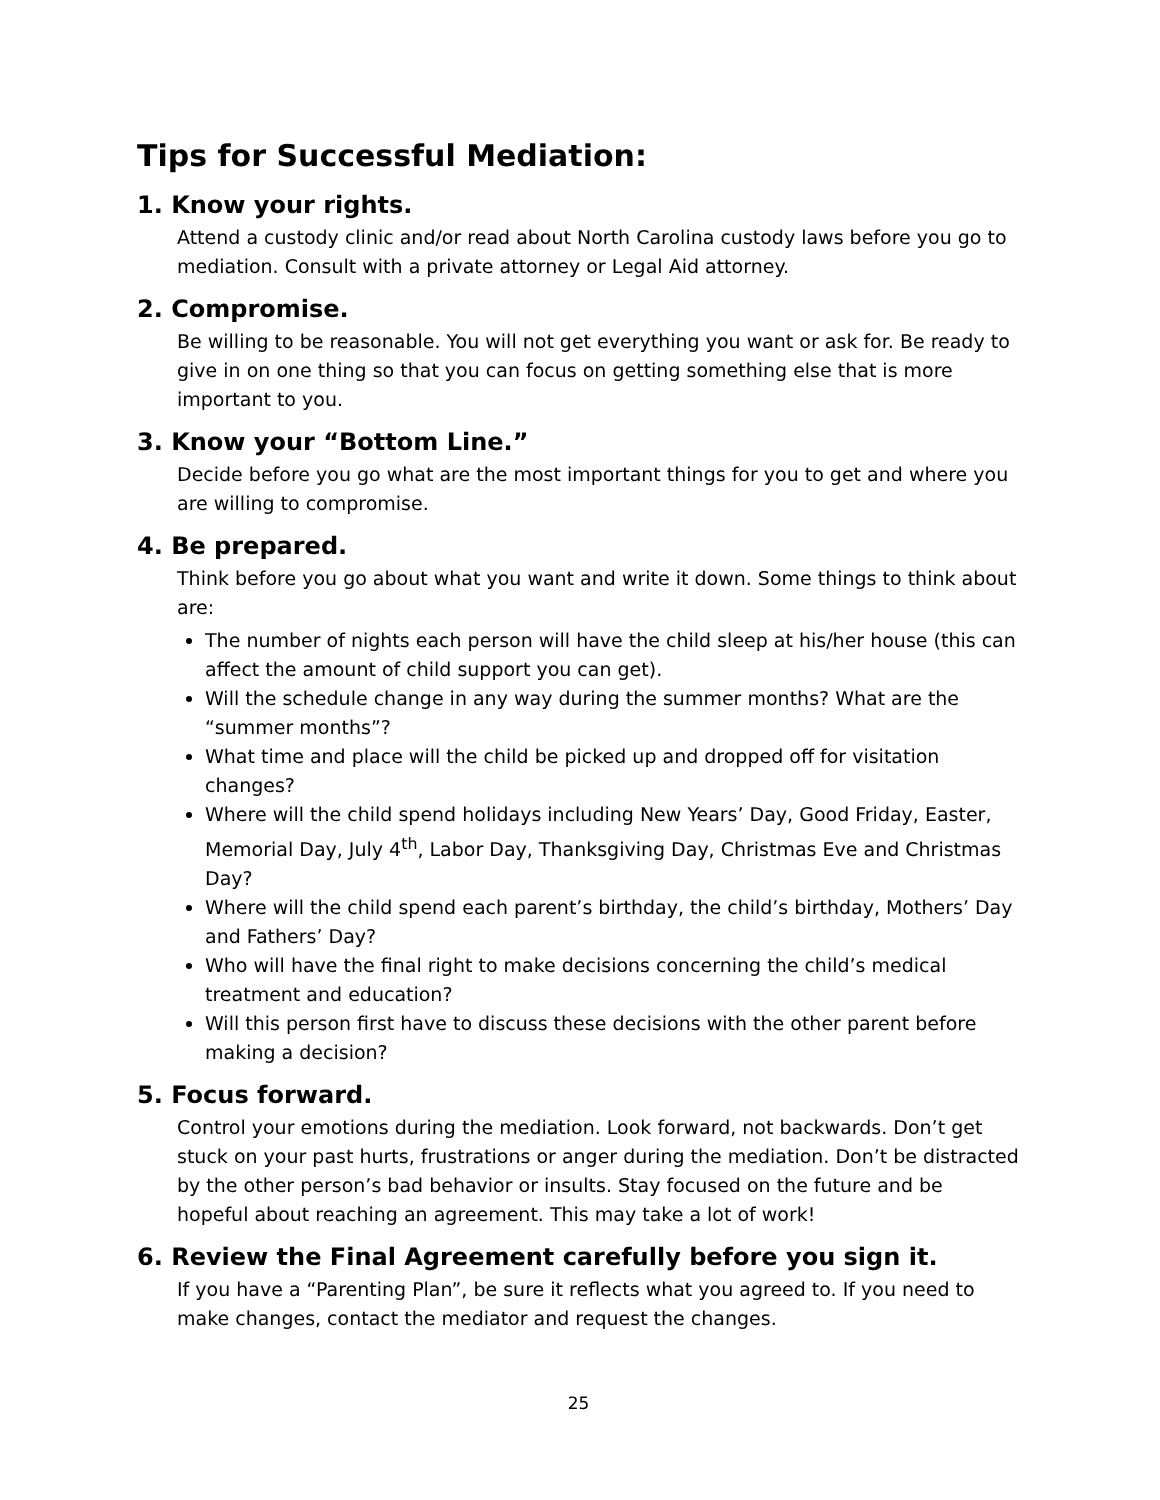Tips for Successful Mediation:
1. Know your rights.
Attend a custody clinic and/or read about North Carolina custody laws before you go to mediation. Consult with a private attorney or Legal Aid attorney.
2. Compromise.
Be willing to be reasonable. You will not get everything you want or ask for. Be ready to give in on one thing so that you can focus on getting something else that is more important to you.
3. Know your “Bottom Line.”
Decide before you go what are the most important things for you to get and where you are willing to compromise.
4. Be prepared.
Think before you go about what you want and write it down. Some things to think about are:
The number of nights each person will have the child sleep at his/her house (this can affect the amount of child support you can get).
Will the schedule change in any way during the summer months? What are the “summer months”?
What time and place will the child be picked up and dropped off for visitation changes?
Where will the child spend holidays including New Years’ Day, Good Friday, Easter, Memorial Day, July 4<sup>th</sup>, Labor Day, Thanksgiving Day, Christmas Eve and Christmas Day?
Where will the child spend each parent’s birthday, the child’s birthday, Mothers’ Day and Fathers’ Day?
Who will have the final right to make decisions concerning the child’s medical treatment and education?
Will this person first have to discuss these decisions with the other parent before making a decision?
5. Focus forward.
Control your emotions during the mediation. Look forward, not backwards. Don’t get stuck on your past hurts, frustrations or anger during the mediation. Don’t be distracted by the other person’s bad behavior or insults. Stay focused on the future and be hopeful about reaching an agreement. This may take a lot of work!
6. Review the Final Agreement carefully before you sign it.
If you have a “Parenting Plan”, be sure it reflects what you agreed to. If you need to make changes, contact the mediator and request the changes.
25